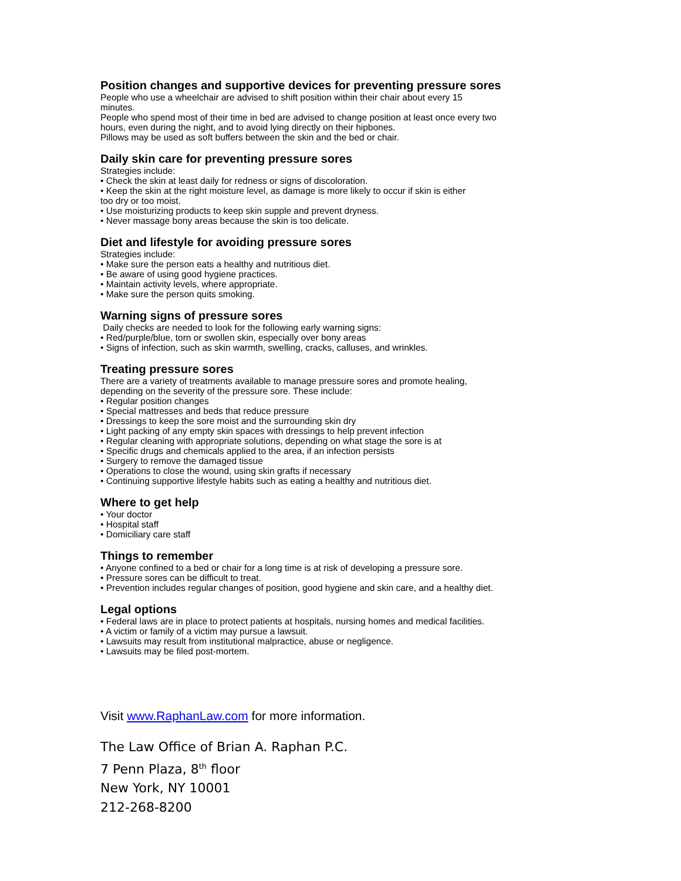Position changes and supportive devices for preventing pressure sores
People who use a wheelchair are advised to shift position within their chair about every 15
minutes.
People who spend most of their time in bed are advised to change position at least once every two
hours, even during the night, and to avoid lying directly on their hipbones.
Pillows may be used as soft buffers between the skin and the bed or chair.
Daily skin care for preventing pressure sores
Strategies include:
• Check the skin at least daily for redness or signs of discoloration.
• Keep the skin at the right moisture level, as damage is more likely to occur if skin is either
too dry or too moist.
• Use moisturizing products to keep skin supple and prevent dryness.
• Never massage bony areas because the skin is too delicate.
Diet and lifestyle for avoiding pressure sores
Strategies include:
• Make sure the person eats a healthy and nutritious diet.
• Be aware of using good hygiene practices.
• Maintain activity levels, where appropriate.
• Make sure the person quits smoking.
Warning signs of pressure sores
Daily checks are needed to look for the following early warning signs:
• Red/purple/blue, torn or swollen skin, especially over bony areas
• Signs of infection, such as skin warmth, swelling, cracks, calluses, and wrinkles.
Treating pressure sores
There are a variety of treatments available to manage pressure sores and promote healing,
depending on the severity of the pressure sore. These include:
• Regular position changes
• Special mattresses and beds that reduce pressure
• Dressings to keep the sore moist and the surrounding skin dry
• Light packing of any empty skin spaces with dressings to help prevent infection
• Regular cleaning with appropriate solutions, depending on what stage the sore is at
• Specific drugs and chemicals applied to the area, if an infection persists
• Surgery to remove the damaged tissue
• Operations to close the wound, using skin grafts if necessary
• Continuing supportive lifestyle habits such as eating a healthy and nutritious diet.
Where to get help
• Your doctor
• Hospital staff
• Domiciliary care staff
Things to remember
• Anyone confined to a bed or chair for a long time is at risk of developing a pressure sore.
• Pressure sores can be difficult to treat.
• Prevention includes regular changes of position, good hygiene and skin care, and a healthy diet.
Legal options
• Federal laws are in place to protect patients at hospitals, nursing homes and medical facilities.
• A victim or family of a victim may pursue a lawsuit.
• Lawsuits may result from institutional malpractice, abuse or negligence.
• Lawsuits may be filed post-mortem.
Visit www.RaphanLaw.com for more information.
The Law Office of Brian A. Raphan P.C.
7 Penn Plaza, 8<sup>th</sup> floor
New York, NY 10001
212-268-8200